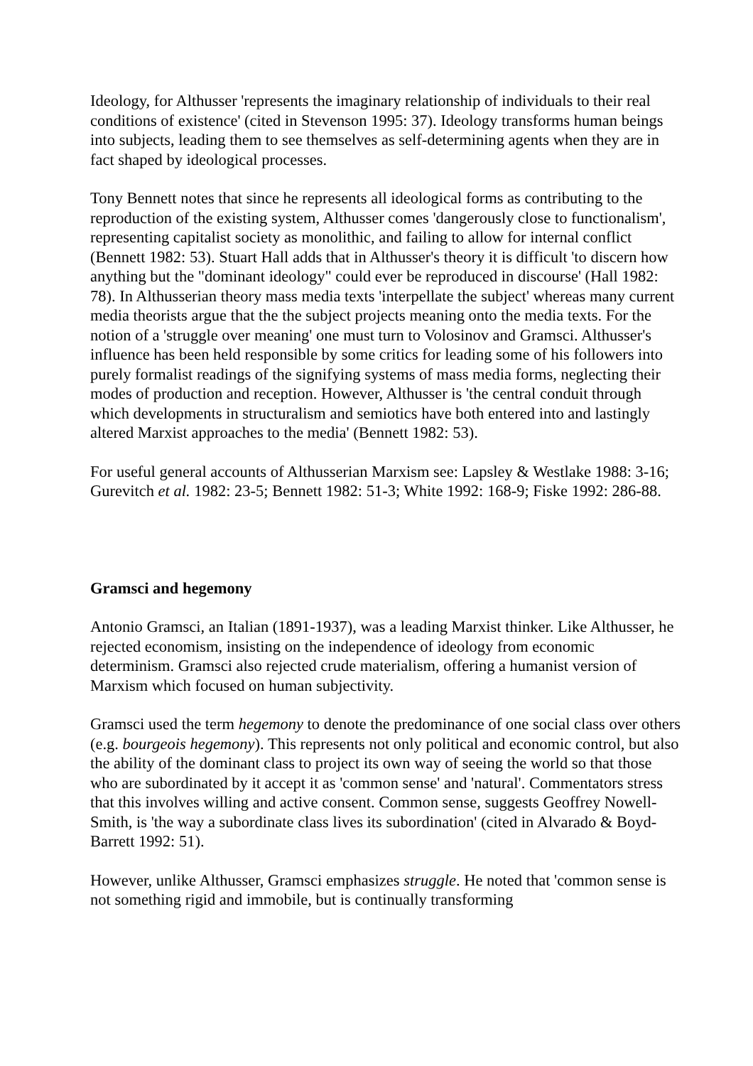Ideology, for Althusser 'represents the imaginary relationship of individuals to their real conditions of existence' (cited in Stevenson 1995: 37). Ideology transforms human beings into subjects, leading them to see themselves as self-determining agents when they are in fact shaped by ideological processes.
Tony Bennett notes that since he represents all ideological forms as contributing to the reproduction of the existing system, Althusser comes 'dangerously close to functionalism', representing capitalist society as monolithic, and failing to allow for internal conflict (Bennett 1982: 53). Stuart Hall adds that in Althusser's theory it is difficult 'to discern how anything but the "dominant ideology" could ever be reproduced in discourse' (Hall 1982: 78). In Althusserian theory mass media texts 'interpellate the subject' whereas many current media theorists argue that the the subject projects meaning onto the media texts. For the notion of a 'struggle over meaning' one must turn to Volosinov and Gramsci. Althusser's influence has been held responsible by some critics for leading some of his followers into purely formalist readings of the signifying systems of mass media forms, neglecting their modes of production and reception. However, Althusser is 'the central conduit through which developments in structuralism and semiotics have both entered into and lastingly altered Marxist approaches to the media' (Bennett 1982: 53).
For useful general accounts of Althusserian Marxism see: Lapsley & Westlake 1988: 3-16; Gurevitch et al. 1982: 23-5; Bennett 1982: 51-3; White 1992: 168-9; Fiske 1992: 286-88.
Gramsci and hegemony
Antonio Gramsci, an Italian (1891-1937), was a leading Marxist thinker. Like Althusser, he rejected economism, insisting on the independence of ideology from economic determinism. Gramsci also rejected crude materialism, offering a humanist version of Marxism which focused on human subjectivity.
Gramsci used the term hegemony to denote the predominance of one social class over others (e.g. bourgeois hegemony). This represents not only political and economic control, but also the ability of the dominant class to project its own way of seeing the world so that those who are subordinated by it accept it as 'common sense' and 'natural'. Commentators stress that this involves willing and active consent. Common sense, suggests Geoffrey Nowell-Smith, is 'the way a subordinate class lives its subordination' (cited in Alvarado & Boyd-Barrett 1992: 51).
However, unlike Althusser, Gramsci emphasizes struggle. He noted that 'common sense is not something rigid and immobile, but is continually transforming